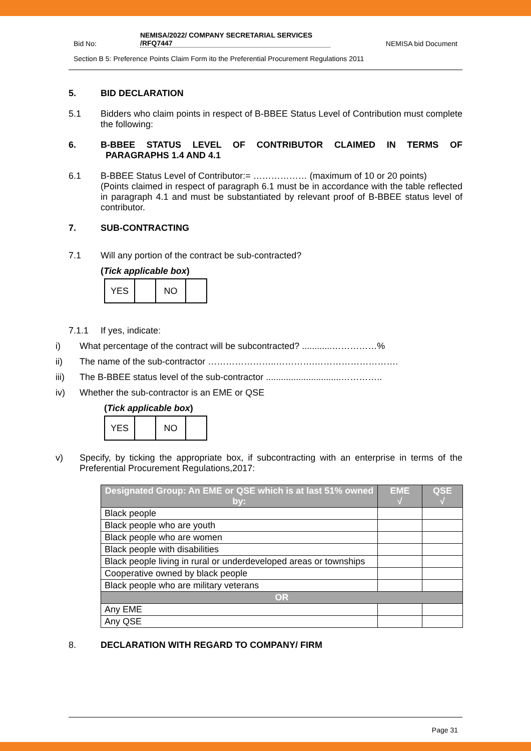Bid No: NEMISA/2022/ COMPANY SECRETARIAL SERVICES
/RFQ7447 NEMISA bid Document
Section B 5: Preference Points Claim Form ito the Preferential Procurement Regulations 2011
5. BID DECLARATION
5.1 Bidders who claim points in respect of B-BBEE Status Level of Contribution must complete the following:
6. B-BBEE STATUS LEVEL OF CONTRIBUTOR CLAIMED IN TERMS OF PARAGRAPHS 1.4 AND 4.1
6.1 B-BBEE Status Level of Contributor:= ……………… (maximum of 10 or 20 points)
(Points claimed in respect of paragraph 6.1 must be in accordance with the table reflected in paragraph 4.1 and must be substantiated by relevant proof of B-BBEE status level of contributor.
7. SUB-CONTRACTING
7.1 Will any portion of the contract be sub-contracted?
(Tick applicable box)
| YES | | NO | |
7.1.1 If yes, indicate:
i) What percentage of the contract will be subcontracted? ............……………%
ii) The name of the sub-contractor …………………..………….……………………….
iii) The B-BBEE status level of the sub-contractor ..............................…………..
iv) Whether the sub-contractor is an EME or QSE
(Tick applicable box)
| YES | | NO | |
v) Specify, by ticking the appropriate box, if subcontracting with an enterprise in terms of the Preferential Procurement Regulations,2017:
| Designated Group: An EME or QSE which is at last 51% owned by: | EME √ | QSE √ |
| --- | --- | --- |
| Black people | | |
| Black people who are youth | | |
| Black people who are women | | |
| Black people with disabilities | | |
| Black people living in rural or underdeveloped areas or townships | | |
| Cooperative owned by black people | | |
| Black people who are military veterans | | |
| OR | | |
| Any EME | | |
| Any QSE | | |
8. DECLARATION WITH REGARD TO COMPANY/ FIRM
Page 31